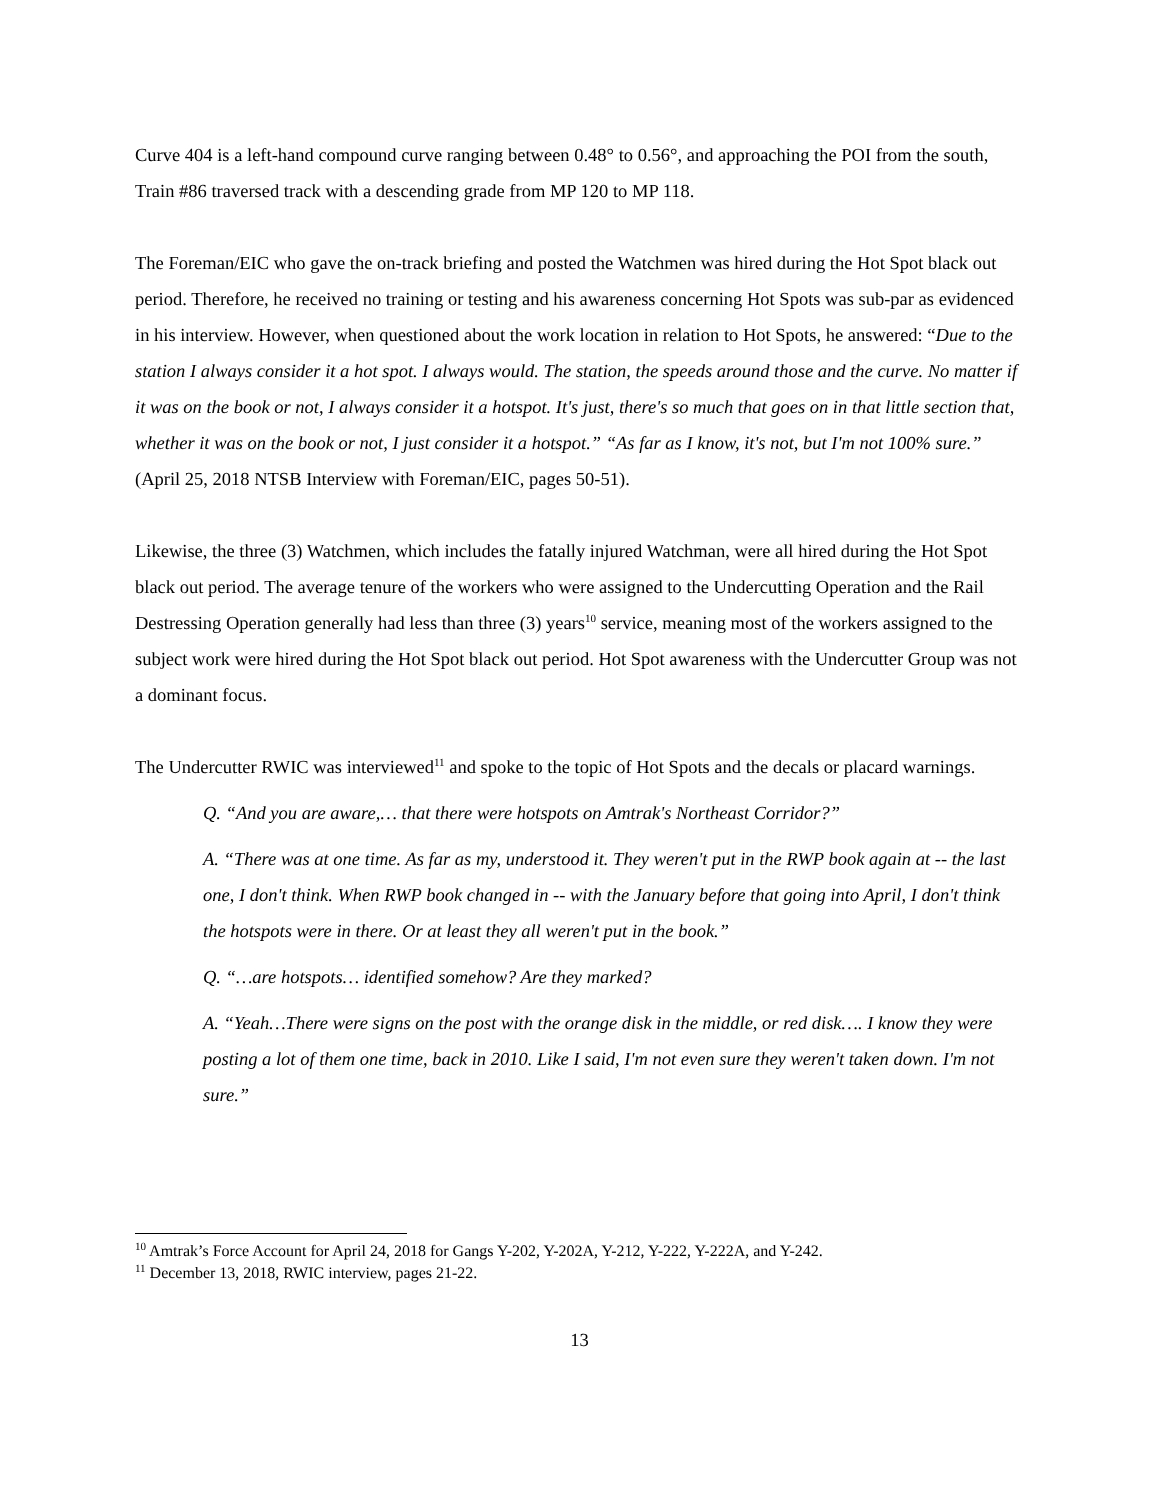Curve 404 is a left-hand compound curve ranging between 0.48° to 0.56°, and approaching the POI from the south, Train #86 traversed track with a descending grade from MP 120 to MP 118.
The Foreman/EIC who gave the on-track briefing and posted the Watchmen was hired during the Hot Spot black out period. Therefore, he received no training or testing and his awareness concerning Hot Spots was sub-par as evidenced in his interview. However, when questioned about the work location in relation to Hot Spots, he answered: “Due to the station I always consider it a hot spot. I always would. The station, the speeds around those and the curve. No matter if it was on the book or not, I always consider it a hotspot. It's just, there's so much that goes on in that little section that, whether it was on the book or not, I just consider it a hotspot.” “As far as I know, it's not, but I'm not 100% sure.” (April 25, 2018 NTSB Interview with Foreman/EIC, pages 50-51).
Likewise, the three (3) Watchmen, which includes the fatally injured Watchman, were all hired during the Hot Spot black out period. The average tenure of the workers who were assigned to the Undercutting Operation and the Rail Destressing Operation generally had less than three (3) years<sup>10</sup> service, meaning most of the workers assigned to the subject work were hired during the Hot Spot black out period. Hot Spot awareness with the Undercutter Group was not a dominant focus.
The Undercutter RWIC was interviewed<sup>11</sup> and spoke to the topic of Hot Spots and the decals or placard warnings.
Q. “And you are aware,… that there were hotspots on Amtrak's Northeast Corridor?”
A. “There was at one time. As far as my, understood it. They weren't put in the RWP book again at -- the last one, I don't think. When RWP book changed in -- with the January before that going into April, I don't think the hotspots were in there. Or at least they all weren't put in the book.”
Q. “…are hotspots… identified somehow? Are they marked?
A. “Yeah…There were signs on the post with the orange disk in the middle, or red disk…. I know they were posting a lot of them one time, back in 2010. Like I said, I'm not even sure they weren't taken down. I'm not sure.”
<sup>10</sup> Amtrak’s Force Account for April 24, 2018 for Gangs Y-202, Y-202A, Y-212, Y-222, Y-222A, and Y-242.
<sup>11</sup> December 13, 2018, RWIC interview, pages 21-22.
13